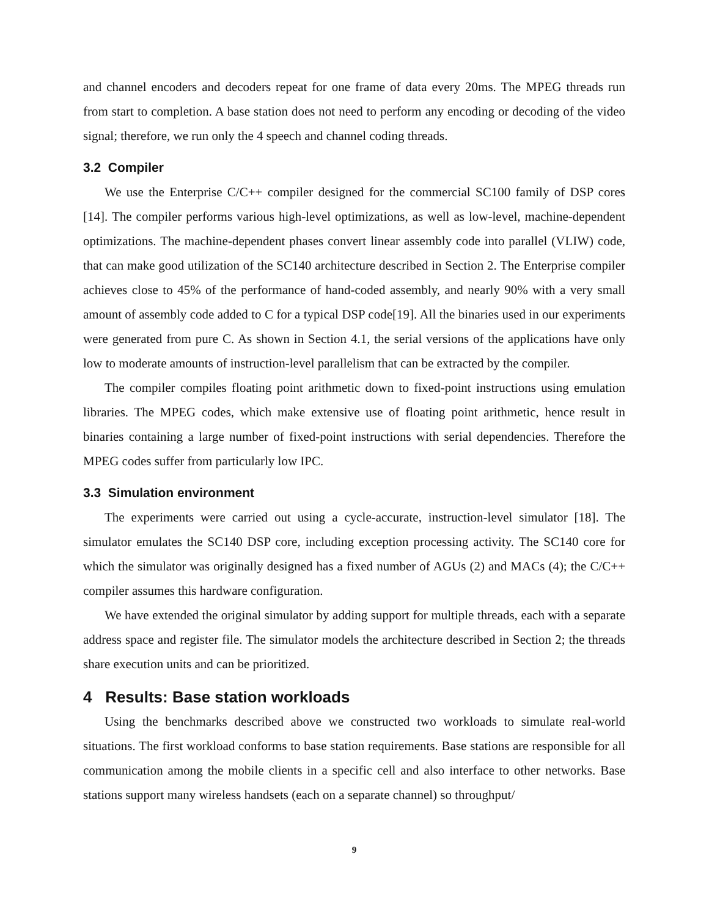and channel encoders and decoders repeat for one frame of data every 20ms. The MPEG threads run from start to completion. A base station does not need to perform any encoding or decoding of the video signal; therefore, we run only the 4 speech and channel coding threads.
3.2 Compiler
We use the Enterprise C/C++ compiler designed for the commercial SC100 family of DSP cores [14]. The compiler performs various high-level optimizations, as well as low-level, machine-dependent optimizations. The machine-dependent phases convert linear assembly code into parallel (VLIW) code, that can make good utilization of the SC140 architecture described in Section 2. The Enterprise compiler achieves close to 45% of the performance of hand-coded assembly, and nearly 90% with a very small amount of assembly code added to C for a typical DSP code[19]. All the binaries used in our experiments were generated from pure C. As shown in Section 4.1, the serial versions of the applications have only low to moderate amounts of instruction-level parallelism that can be extracted by the compiler.
The compiler compiles floating point arithmetic down to fixed-point instructions using emulation libraries. The MPEG codes, which make extensive use of floating point arithmetic, hence result in binaries containing a large number of fixed-point instructions with serial dependencies. Therefore the MPEG codes suffer from particularly low IPC.
3.3 Simulation environment
The experiments were carried out using a cycle-accurate, instruction-level simulator [18]. The simulator emulates the SC140 DSP core, including exception processing activity. The SC140 core for which the simulator was originally designed has a fixed number of AGUs (2) and MACs (4); the C/C++ compiler assumes this hardware configuration.
We have extended the original simulator by adding support for multiple threads, each with a separate address space and register file. The simulator models the architecture described in Section 2; the threads share execution units and can be prioritized.
4 Results: Base station workloads
Using the benchmarks described above we constructed two workloads to simulate real-world situations. The first workload conforms to base station requirements. Base stations are responsible for all communication among the mobile clients in a specific cell and also interface to other networks. Base stations support many wireless handsets (each on a separate channel) so throughput/
9